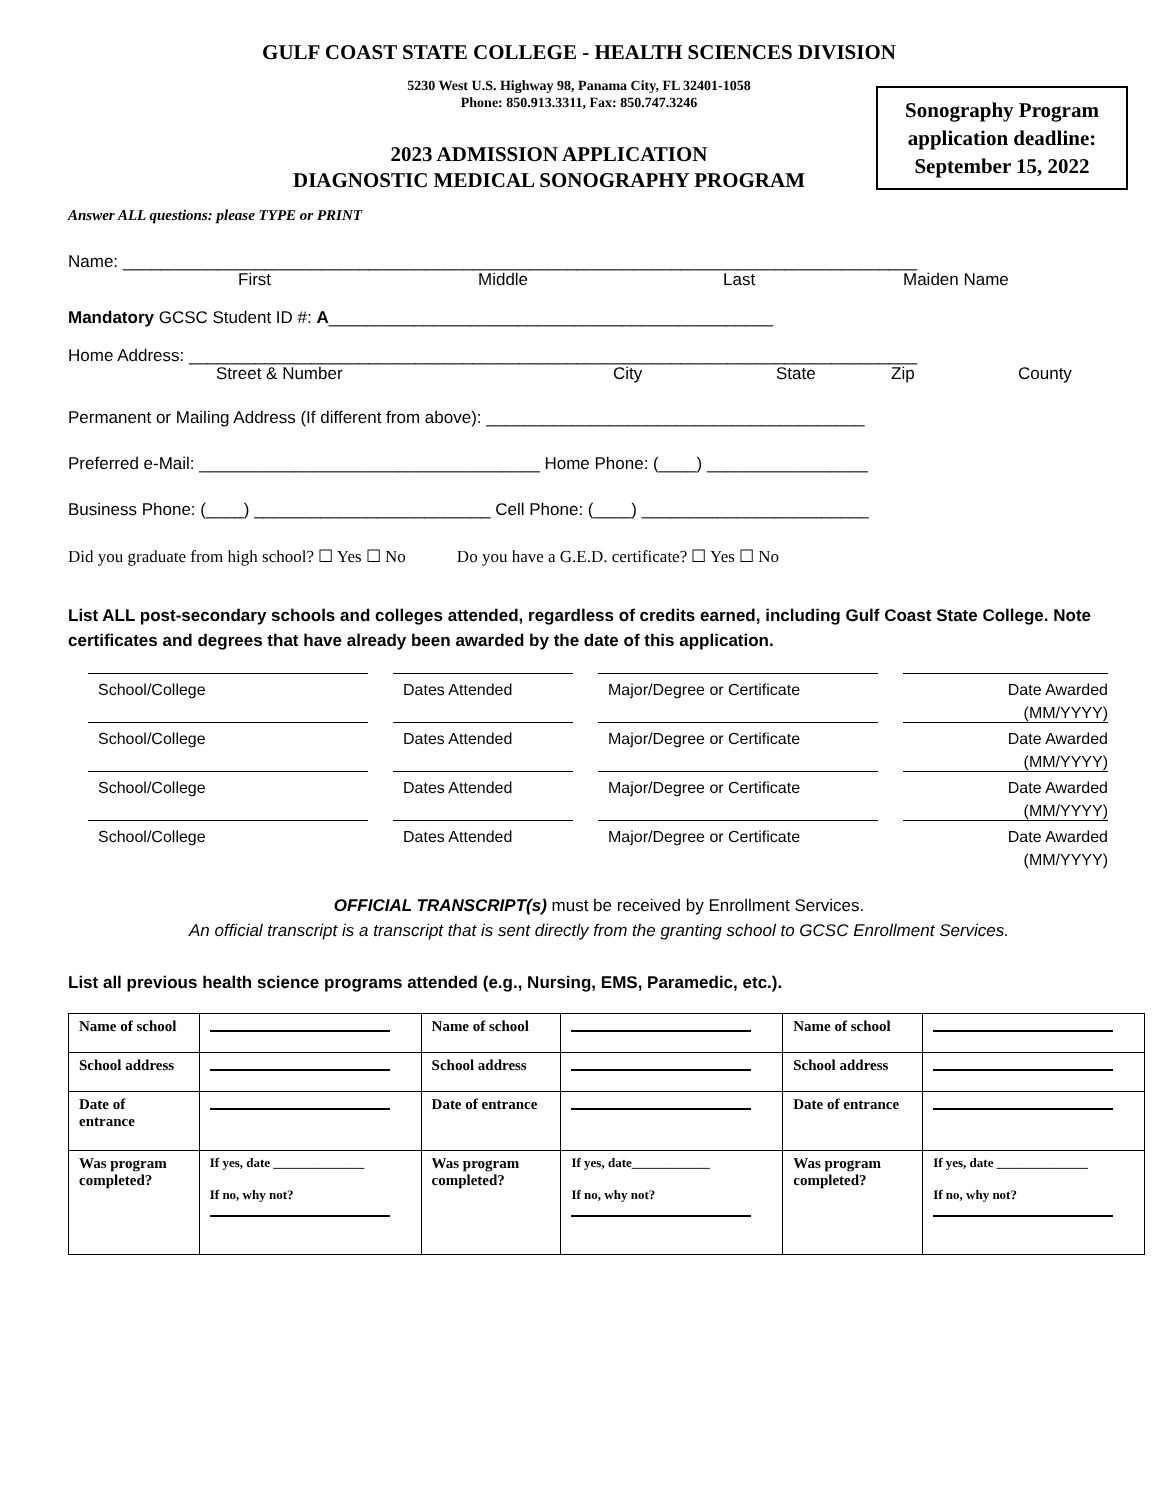GULF COAST STATE COLLEGE - HEALTH SCIENCES DIVISION
5230 West U.S. Highway 98, Panama City, FL 32401-1058
Phone: 850.913.3311, Fax: 850.747.3246
Sonography Program
application deadline:
September 15, 2022
2023 ADMISSION APPLICATION
DIAGNOSTIC MEDICAL SONOGRAPHY PROGRAM
Answer ALL questions: please TYPE or PRINT
Name: ____________________________________________________________________________________
First Middle Last Maiden Name
Mandatory GCSC Student ID #: A_______________________________________________
Home Address: _____________________________________________________________________________
Street & Number City State Zip County
Permanent or Mailing Address (If different from above): ________________________________________
Preferred e-Mail: ____________________________________ Home Phone: (____) _________________
Business Phone: (____) _________________________ Cell Phone: (____) ________________________
Did you graduate from high school? ☐ Yes ☐ No Do you have a G.E.D. certificate? ☐ Yes ☐ No
List ALL post-secondary schools and colleges attended, regardless of credits earned, including Gulf Coast State College. Note certificates and degrees that have already been awarded by the date of this application.
School/College
Dates Attended
Major/Degree or Certificate
Date Awarded
(MM/YYYY)
School/College
Dates Attended
Major/Degree or Certificate
Date Awarded
(MM/YYYY)
School/College
Dates Attended
Major/Degree or Certificate
Date Awarded
(MM/YYYY)
School/College
Dates Attended
Major/Degree or Certificate
Date Awarded
(MM/YYYY)
OFFICIAL TRANSCRIPT(s) must be received by Enrollment Services.
An official transcript is a transcript that is sent directly from the granting school to GCSC Enrollment Services.
List all previous health science programs attended (e.g., Nursing, EMS, Paramedic, etc.).
| Name of school | | Name of school | | Name of school | |
| School address | | School address | | School address | |
| Date of entrance | | Date of entrance | | Date of entrance | |
| Was program completed? | If yes, date ______________ If no, why not? | Was program completed? | If yes, date____________ If no, why not? | Was program completed? | If yes, date ______________ If no, why not? |